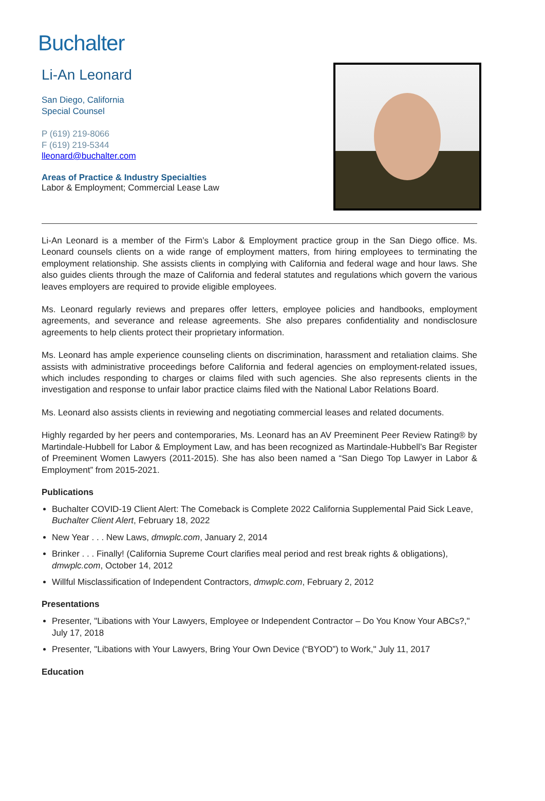Buchalter
Li-An Leonard
San Diego, California
Special Counsel
P (619) 219-8066
F (619) 219-5344
lleonard@buchalter.com
Areas of Practice & Industry Specialties
Labor & Employment; Commercial Lease Law
Li-An Leonard is a member of the Firm’s Labor & Employment practice group in the San Diego office. Ms. Leonard counsels clients on a wide range of employment matters, from hiring employees to terminating the employment relationship. She assists clients in complying with California and federal wage and hour laws. She also guides clients through the maze of California and federal statutes and regulations which govern the various leaves employers are required to provide eligible employees.
Ms. Leonard regularly reviews and prepares offer letters, employee policies and handbooks, employment agreements, and severance and release agreements. She also prepares confidentiality and nondisclosure agreements to help clients protect their proprietary information.
Ms. Leonard has ample experience counseling clients on discrimination, harassment and retaliation claims. She assists with administrative proceedings before California and federal agencies on employment-related issues, which includes responding to charges or claims filed with such agencies. She also represents clients in the investigation and response to unfair labor practice claims filed with the National Labor Relations Board.
Ms. Leonard also assists clients in reviewing and negotiating commercial leases and related documents.
Highly regarded by her peers and contemporaries, Ms. Leonard has an AV Preeminent Peer Review Rating® by Martindale-Hubbell for Labor & Employment Law, and has been recognized as Martindale-Hubbell’s Bar Register of Preeminent Women Lawyers (2011-2015). She has also been named a “San Diego Top Lawyer in Labor & Employment” from 2015-2021.
Publications
Buchalter COVID-19 Client Alert: The Comeback is Complete 2022 California Supplemental Paid Sick Leave, Buchalter Client Alert, February 18, 2022
New Year . . . New Laws, dmwplc.com, January 2, 2014
Brinker . . . Finally! (California Supreme Court clarifies meal period and rest break rights & obligations), dmwplc.com, October 14, 2012
Willful Misclassification of Independent Contractors, dmwplc.com, February 2, 2012
Presentations
Presenter, "Libations with Your Lawyers, Employee or Independent Contractor – Do You Know Your ABCs?," July 17, 2018
Presenter, "Libations with Your Lawyers, Bring Your Own Device (“BYOD”) to Work," July 11, 2017
Education